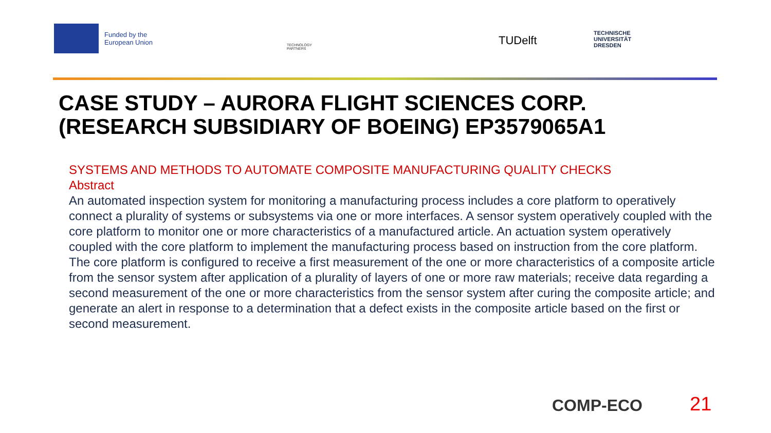Funded by the
European Union
TECHNOLOGY
PARTNERS
TUDelft
TECHNISCHE
UNIVERSITÄT
DRESDEN
CASE STUDY – AURORA FLIGHT SCIENCES CORP.
(RESEARCH SUBSIDIARY OF BOEING) EP3579065A1
SYSTEMS AND METHODS TO AUTOMATE COMPOSITE MANUFACTURING QUALITY CHECKS
Abstract
An automated inspection system for monitoring a manufacturing process includes a core platform to operatively connect a plurality of systems or subsystems via one or more interfaces. A sensor system operatively coupled with the core platform to monitor one or more characteristics of a manufactured article. An actuation system operatively coupled with the core platform to implement the manufacturing process based on instruction from the core platform. The core platform is configured to receive a first measurement of the one or more characteristics of a composite article from the sensor system after application of a plurality of layers of one or more raw materials; receive data regarding a second measurement of the one or more characteristics from the sensor system after curing the composite article; and generate an alert in response to a determination that a defect exists in the composite article based on the first or second measurement.
COMP-ECO 21